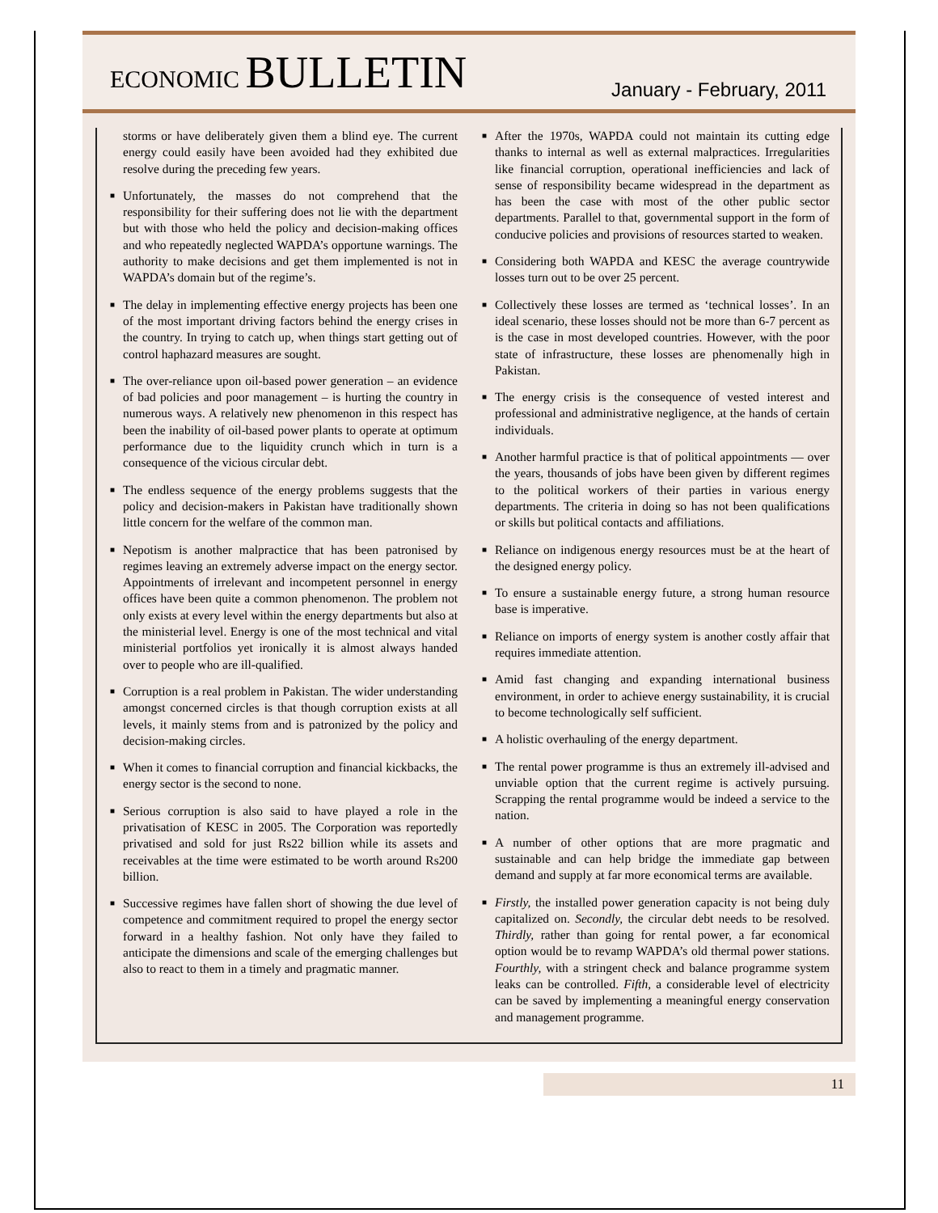ECONOMIC BULLETIN
January - February, 2011
storms or have deliberately given them a blind eye. The current energy could easily have been avoided had they exhibited due resolve during the preceding few years.
■ Unfortunately, the masses do not comprehend that the responsibility for their suffering does not lie with the department but with those who held the policy and decision-making offices and who repeatedly neglected WAPDA’s opportune warnings. The authority to make decisions and get them implemented is not in WAPDA’s domain but of the regime’s.
■ The delay in implementing effective energy projects has been one of the most important driving factors behind the energy crises in the country. In trying to catch up, when things start getting out of control haphazard measures are sought.
■ The over-reliance upon oil-based power generation – an evidence of bad policies and poor management – is hurting the country in numerous ways. A relatively new phenomenon in this respect has been the inability of oil-based power plants to operate at optimum performance due to the liquidity crunch which in turn is a consequence of the vicious circular debt.
■ The endless sequence of the energy problems suggests that the policy and decision-makers in Pakistan have traditionally shown little concern for the welfare of the common man.
■ Nepotism is another malpractice that has been patronised by regimes leaving an extremely adverse impact on the energy sector. Appointments of irrelevant and incompetent personnel in energy offices have been quite a common phenomenon. The problem not only exists at every level within the energy departments but also at the ministerial level. Energy is one of the most technical and vital ministerial portfolios yet ironically it is almost always handed over to people who are ill-qualified.
■ Corruption is a real problem in Pakistan. The wider understanding amongst concerned circles is that though corruption exists at all levels, it mainly stems from and is patronized by the policy and decision-making circles.
■ When it comes to financial corruption and financial kickbacks, the energy sector is the second to none.
■ Serious corruption is also said to have played a role in the privatisation of KESC in 2005. The Corporation was reportedly privatised and sold for just Rs22 billion while its assets and receivables at the time were estimated to be worth around Rs200 billion.
■ Successive regimes have fallen short of showing the due level of competence and commitment required to propel the energy sector forward in a healthy fashion. Not only have they failed to anticipate the dimensions and scale of the emerging challenges but also to react to them in a timely and pragmatic manner.
■ After the 1970s, WAPDA could not maintain its cutting edge thanks to internal as well as external malpractices. Irregularities like financial corruption, operational inefficiencies and lack of sense of responsibility became widespread in the department as has been the case with most of the other public sector departments. Parallel to that, governmental support in the form of conducive policies and provisions of resources started to weaken.
■ Considering both WAPDA and KESC the average countrywide losses turn out to be over 25 percent.
■ Collectively these losses are termed as ‘technical losses’. In an ideal scenario, these losses should not be more than 6-7 percent as is the case in most developed countries. However, with the poor state of infrastructure, these losses are phenomenally high in Pakistan.
■ The energy crisis is the consequence of vested interest and professional and administrative negligence, at the hands of certain individuals.
■ Another harmful practice is that of political appointments — over the years, thousands of jobs have been given by different regimes to the political workers of their parties in various energy departments. The criteria in doing so has not been qualifications or skills but political contacts and affiliations.
■ Reliance on indigenous energy resources must be at the heart of the designed energy policy.
■ To ensure a sustainable energy future, a strong human resource base is imperative.
■ Reliance on imports of energy system is another costly affair that requires immediate attention.
■ Amid fast changing and expanding international business environment, in order to achieve energy sustainability, it is crucial to become technologically self sufficient.
■ A holistic overhauling of the energy department.
■ The rental power programme is thus an extremely ill-advised and unviable option that the current regime is actively pursuing. Scrapping the rental programme would be indeed a service to the nation.
■ A number of other options that are more pragmatic and sustainable and can help bridge the immediate gap between demand and supply at far more economical terms are available.
■ Firstly, the installed power generation capacity is not being duly capitalized on. Secondly, the circular debt needs to be resolved. Thirdly, rather than going for rental power, a far economical option would be to revamp WAPDA’s old thermal power stations. Fourthly, with a stringent check and balance programme system leaks can be controlled. Fifth, a considerable level of electricity can be saved by implementing a meaningful energy conservation and management programme.
11